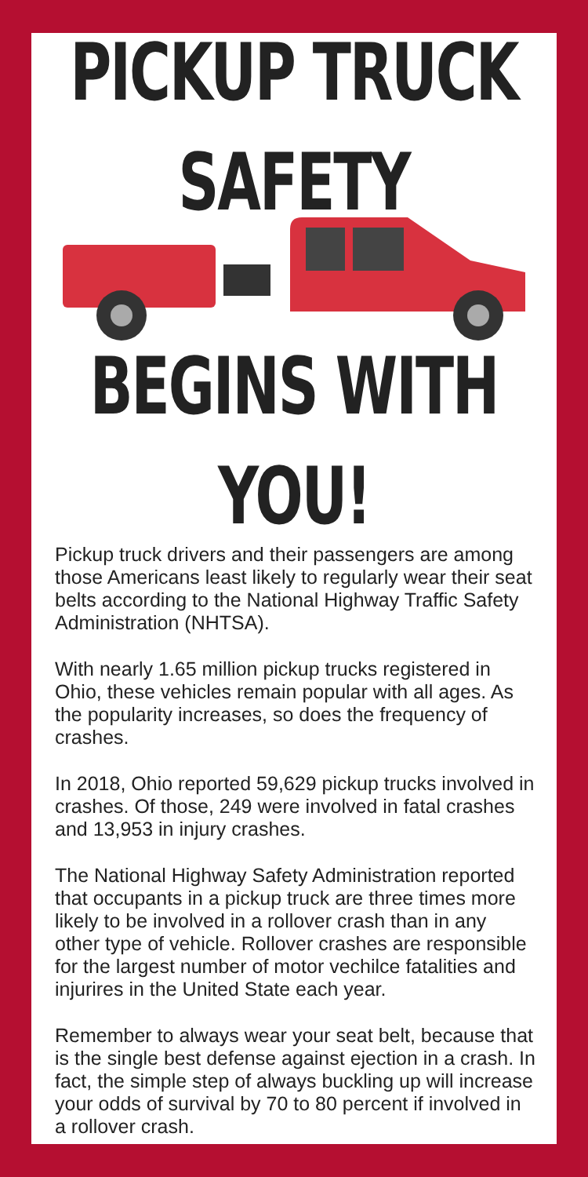PICKUP TRUCK SAFETY
BEGINS WITH YOU!
Pickup truck drivers and their passengers are among those Americans least likely to regularly wear their seat belts according to the National Highway Traffic Safety Administration (NHTSA).
With nearly 1.65 million pickup trucks registered in Ohio, these vehicles remain popular with all ages. As the popularity increases, so does the frequency of crashes.
In 2018, Ohio reported 59,629 pickup trucks involved in crashes. Of those, 249 were involved in fatal crashes and 13,953 in injury crashes.
The National Highway Safety Administration reported that occupants in a pickup truck are three times more likely to be involved in a rollover crash than in any other type of vehicle. Rollover crashes are responsible for the largest number of motor vechilce fatalities and injurires in the United State each year.
Remember to always wear your seat belt, because that is the single best defense against ejection in a crash. In fact, the simple step of always buckling up will increase your odds of survival by 70 to 80 percent if involved in a rollover crash.